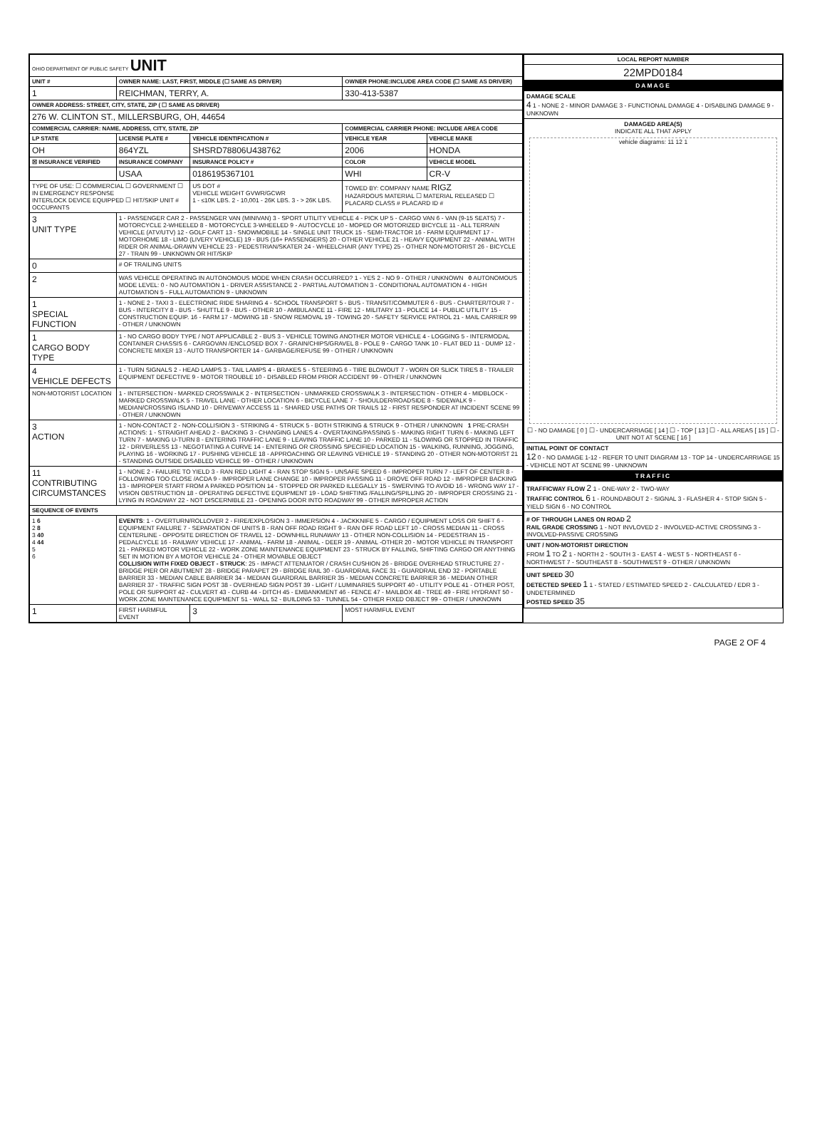| OHIO DEPARTMENT OF PUBLIC SAFETY UNIT | | | | | |
| UNIT # | OWNER NAME: LAST, FIRST, MIDDLE (☐ SAME AS DRIVER) | | | OWNER PHONE:INCLUDE AREA CODE (☐ SAME AS DRIVER) | |
| 1 | REICHMAN, TERRY, A. | | | 330-413-5387 | |
| OWNER ADDRESS: STREET, CITY, STATE, ZIP ( ☐ SAME AS DRIVER) | | | | | |
| 276 W. CLINTON ST., MILLERSBURG, OH, 44654 | | | | | |
| COMMERCIAL CARRIER: NAME, ADDRESS, CITY, STATE, ZIP | | | | COMMERCIAL CARRIER PHONE: INCLUDE AREA CODE | |
| LP STATE | LICENSE PLATE # | VEHICLE IDENTIFICATION # | | VEHICLE YEAR | VEHICLE MAKE |
| OH | 864YZL | SHSRD78806U438762 | | 2006 | HONDA |
| ☒ INSURANCE VERIFIED | INSURANCE COMPANY | INSURANCE POLICY # | | COLOR | VEHICLE MODEL |
| | USAA | 0186195367101 | | WHI | CR-V |
| TYPE OF USE: ☐ COMMERCIAL ☐ GOVERNMENT ☐ IN EMERGENCY RESPONSE INTERLOCK DEVICE EQUIPPED ☐ HIT/SKIP UNIT # OCCUPANTS | | | US DOT # VEHICLE WEIGHT GVWR/GCWR 1 - ≤10K LBS. 2 - 10,001 - 26K LBS. 3 - > 26K LBS. | TOWED BY: COMPANY NAME RIGZ HAZARDOUS MATERIAL ☐ MATERIAL RELEASED ☐ PLACARD CLASS # PLACARD ID # | |
| 3 UNIT TYPE | 1 - PASSENGER CAR 2 - PASSENGER VAN (MINIVAN) 3 - SPORT UTILITY VEHICLE 4 - PICK UP 5 - CARGO VAN 6 - VAN (9-15 SEATS) 7 - MOTORCYCLE 2-WHEELED 8 - MOTORCYCLE 3-WHEELED 9 - AUTOCYCLE 10 - MOPED OR MOTORIZED BICYCLE 11 - ALL TERRAIN VEHICLE (ATV/UTV) 12 - GOLF CART 13 - SNOWMOBILE 14 - SINGLE UNIT TRUCK 15 - SEMI-TRACTOR 16 - FARM EQUIPMENT 17 - MOTORHOME 18 - LIMO (LIVERY VEHICLE) 19 - BUS (16+ PASSENGERS) 20 - OTHER VEHICLE 21 - HEAVY EQUIPMENT 22 - ANIMAL WITH RIDER OR ANIMAL-DRAWN VEHICLE 23 - PEDESTRIAN/SKATER 24 - WHEELCHAIR (ANY TYPE) 25 - OTHER NON-MOTORIST 26 - BICYCLE 27 - TRAIN 99 - UNKNOWN OR HIT/SKIP | | | | |
| 0 | # OF TRAILING UNITS | | | | |
| 2 | WAS VEHICLE OPERATING IN AUTONOMOUS MODE WHEN CRASH OCCURRED? 1 - YES 2 - NO 9 - OTHER / UNKNOWN 0 AUTONOMOUS MODE LEVEL: 0 - NO AUTOMATION 1 - DRIVER ASSISTANCE 2 - PARTIAL AUTOMATION 3 - CONDITIONAL AUTOMATION 4 - HIGH AUTOMATION 5 - FULL AUTOMATION 9 - UNKNOWN | | | | |
| 1 SPECIAL FUNCTION | 1 - NONE 2 - TAXI 3 - ELECTRONIC RIDE SHARING 4 - SCHOOL TRANSPORT 5 - BUS - TRANSIT/COMMUTER 6 - BUS - CHARTER/TOUR 7 - BUS - INTERCITY 8 - BUS - SHUTTLE 9 - BUS - OTHER 10 - AMBULANCE 11 - FIRE 12 - MILITARY 13 - POLICE 14 - PUBLIC UTILITY 15 - CONSTRUCTION EQUIP. 16 - FARM 17 - MOWING 18 - SNOW REMOVAL 19 - TOWING 20 - SAFETY SERVICE PATROL 21 - MAIL CARRIER 99 - OTHER / UNKNOWN | | | | |
| 1 CARGO BODY TYPE | 1 - NO CARGO BODY TYPE / NOT APPLICABLE 2 - BUS 3 - VEHICLE TOWING ANOTHER MOTOR VEHICLE 4 - LOGGING 5 - INTERMODAL CONTAINER CHASSIS 6 - CARGOVAN /ENCLOSED BOX 7 - GRAIN/CHIPS/GRAVEL 8 - POLE 9 - CARGO TANK 10 - FLAT BED 11 - DUMP 12 - CONCRETE MIXER 13 - AUTO TRANSPORTER 14 - GARBAGE/REFUSE 99 - OTHER / UNKNOWN | | | | |
| 4 VEHICLE DEFECTS | 1 - TURN SIGNALS 2 - HEAD LAMPS 3 - TAIL LAMPS 4 - BRAKES 5 - STEERING 6 - TIRE BLOWOUT 7 - WORN OR SLICK TIRES 8 - TRAILER EQUIPMENT DEFECTIVE 9 - MOTOR TROUBLE 10 - DISABLED FROM PRIOR ACCIDENT 99 - OTHER / UNKNOWN | | | | |
| NON-MOTORIST LOCATION | 1 - INTERSECTION - MARKED CROSSWALK 2 - INTERSECTION - UNMARKED CROSSWALK 3 - INTERSECTION - OTHER 4 - MIDBLOCK - MARKED CROSSWALK 5 - TRAVEL LANE - OTHER LOCATION 6 - BICYCLE LANE 7 - SHOULDER/ROADSIDE 8 - SIDEWALK 9 - MEDIAN/CROSSING ISLAND 10 - DRIVEWAY ACCESS 11 - SHARED USE PATHS OR TRAILS 12 - FIRST RESPONDER AT INCIDENT SCENE 99 - OTHER / UNKNOWN | | | | |
| 3 ACTION | 1 - NON-CONTACT 2 - NON-COLLISION 3 - STRIKING 4 - STRUCK 5 - BOTH STRIKING & STRUCK 9 - OTHER / UNKNOWN 1 PRE-CRASH ACTIONS: 1 - STRAIGHT AHEAD 2 - BACKING 3 - CHANGING LANES 4 - OVERTAKING/PASSING 5 - MAKING RIGHT TURN 6 - MAKING LEFT TURN 7 - MAKING U-TURN 8 - ENTERING TRAFFIC LANE 9 - LEAVING TRAFFIC LANE 10 - PARKED 11 - SLOWING OR STOPPED IN TRAFFIC 12 - DRIVERLESS 13 - NEGOTIATING A CURVE 14 - ENTERING OR CROSSING SPECIFIED LOCATION 15 - WALKING, RUNNING, JOGGING, PLAYING 16 - WORKING 17 - PUSHING VEHICLE 18 - APPROACHING OR LEAVING VEHICLE 19 - STANDING 20 - OTHER NON-MOTORIST 21 - STANDING OUTSIDE DISABLED VEHICLE 99 - OTHER / UNKNOWN | | | | |
| 11 CONTRIBUTING CIRCUMSTANCES | 1 - NONE 2 - FAILURE TO YIELD 3 - RAN RED LIGHT 4 - RAN STOP SIGN 5 - UNSAFE SPEED 6 - IMPROPER TURN 7 - LEFT OF CENTER 8 - FOLLOWING TOO CLOSE /ACDA 9 - IMPROPER LANE CHANGE 10 - IMPROPER PASSING 11 - DROVE OFF ROAD 12 - IMPROPER BACKING 13 - IMPROPER START FROM A PARKED POSITION 14 - STOPPED OR PARKED ILLEGALLY 15 - SWERVING TO AVOID 16 - WRONG WAY 17 - VISION OBSTRUCTION 18 - OPERATING DEFECTIVE EQUIPMENT 19 - LOAD SHIFTING /FALLING/SPILLING 20 - IMPROPER CROSSING 21 - LYING IN ROADWAY 22 - NOT DISCERNIBLE 23 - OPENING DOOR INTO ROADWAY 99 - OTHER IMPROPER ACTION | | | | |
| SEQUENCE OF EVENTS | | | | | |
| 1 6 2 8 3 40 4 44 5 6 | EVENTS : 1 - OVERTURN/ROLLOVER 2 - FIRE/EXPLOSION 3 - IMMERSION 4 - JACKKNIFE 5 - CARGO / EQUIPMENT LOSS OR SHIFT 6 - EQUIPMENT FAILURE 7 - SEPARATION OF UNITS 8 - RAN OFF ROAD RIGHT 9 - RAN OFF ROAD LEFT 10 - CROSS MEDIAN 11 - CROSS CENTERLINE - OPPOSITE DIRECTION OF TRAVEL 12 - DOWNHILL RUNAWAY 13 - OTHER NON-COLLISION 14 - PEDESTRIAN 15 - PEDALCYCLE 16 - RAILWAY VEHICLE 17 - ANIMAL - FARM 18 - ANIMAL - DEER 19 - ANIMAL -OTHER 20 - MOTOR VEHICLE IN TRANSPORT 21 - PARKED MOTOR VEHICLE 22 - WORK ZONE MAINTENANCE EQUIPMENT 23 - STRUCK BY FALLING, SHIFTING CARGO OR ANYTHING SET IN MOTION BY A MOTOR VEHICLE 24 - OTHER MOVABLE OBJECT COLLISION WITH FIXED OBJECT - STRUCK : 25 - IMPACT ATTENUATOR / CRASH CUSHION 26 - BRIDGE OVERHEAD STRUCTURE 27 - BRIDGE PIER OR ABUTMENT 28 - BRIDGE PARAPET 29 - BRIDGE RAIL 30 - GUARDRAIL FACE 31 - GUARDRAIL END 32 - PORTABLE BARRIER 33 - MEDIAN CABLE BARRIER 34 - MEDIAN GUARDRAIL BARRIER 35 - MEDIAN CONCRETE BARRIER 36 - MEDIAN OTHER BARRIER 37 - TRAFFIC SIGN POST 38 - OVERHEAD SIGN POST 39 - LIGHT / LUMINARIES SUPPORT 40 - UTILITY POLE 41 - OTHER POST, POLE OR SUPPORT 42 - CULVERT 43 - CURB 44 - DITCH 45 - EMBANKMENT 46 - FENCE 47 - MAILBOX 48 - TREE 49 - FIRE HYDRANT 50 - WORK ZONE MAINTENANCE EQUIPMENT 51 - WALL 52 - BUILDING 53 - TUNNEL 54 - OTHER FIXED OBJECT 99 - OTHER / UNKNOWN | | | | |
| 1 | FIRST HARMFUL EVENT | | 3 | MOST HARMFUL EVENT | |
| LOCAL REPORT NUMBER |
| --- |
| 22MPD0184 |
| DAMAGE |
| DAMAGE SCALE 4 1 - NONE 2 - MINOR DAMAGE 3 - FUNCTIONAL DAMAGE 4 - DISABLING DAMAGE 9 - UNKNOWN |
| DAMAGED AREA(S) INDICATE ALL THAT APPLY vehicle diagrams: 11 12 1 ☐ - NO DAMAGE [ 0 ] ☐ - UNDERCARRIAGE [ 14 ] ☐ - TOP [ 13 ] ☐ - ALL AREAS [ 15 ] ☐ - UNIT NOT AT SCENE [ 16 ] |
| INITIAL POINT OF CONTACT 12 0 - NO DAMAGE 1-12 - REFER TO UNIT DIAGRAM 13 - TOP 14 - UNDERCARRIAGE 15 - VEHICLE NOT AT SCENE 99 - UNKNOWN |
| TRAFFIC |
| TRAFFICWAY FLOW 2 1 - ONE-WAY 2 - TWO-WAY TRAFFIC CONTROL 6 1 - ROUNDABOUT 2 - SIGNAL 3 - FLASHER 4 - STOP SIGN 5 - YIELD SIGN 6 - NO CONTROL |
| # OF THROUGH LANES ON ROAD 2 RAIL GRADE CROSSING 1 - NOT INVLOVED 2 - INVOLVED-ACTIVE CROSSING 3 - INVOLVED-PASSIVE CROSSING |
| UNIT / NON-MOTORIST DIRECTION FROM 1 TO 2 1 - NORTH 2 - SOUTH 3 - EAST 4 - WEST 5 - NORTHEAST 6 - NORTHWEST 7 - SOUTHEAST 8 - SOUTHWEST 9 - OTHER / UNKNOWN |
| UNIT SPEED 30 DETECTED SPEED 1 1 - STATED / ESTIMATED SPEED 2 - CALCULATED / EDR 3 - UNDETERMINED POSTED SPEED 35 |
PAGE 2 OF 4